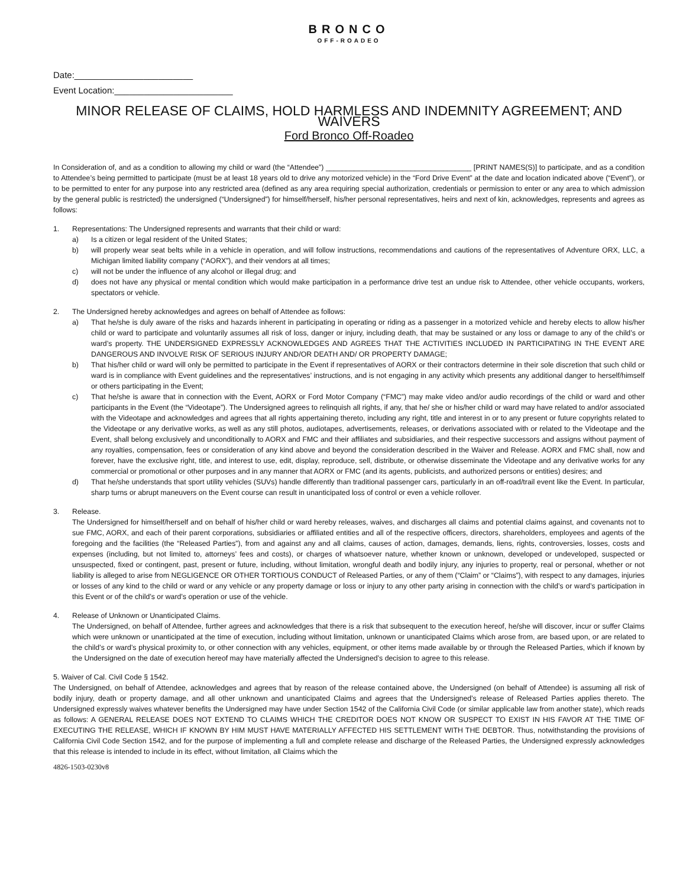BRONCO
OFF-ROADEO
Date:________________________
Event Location:________________________
MINOR RELEASE OF CLAIMS, HOLD HARMLESS AND INDEMNITY AGREEMENT; AND WAIVERS
Ford Bronco Off-Roadeo
In Consideration of, and as a condition to allowing my child or ward (the “Attendee”) ____________________________________ [PRINT NAMES(S)] to participate, and as a condition to Attendee’s being permitted to participate (must be at least 18 years old to drive any motorized vehicle) in the “Ford Drive Event” at the date and location indicated above (“Event”), or to be permitted to enter for any purpose into any restricted area (defined as any area requiring special authorization, credentials or permission to enter or any area to which admission by the general public is restricted) the undersigned (“Undersigned”) for himself/herself, his/her personal representatives, heirs and next of kin, acknowledges, represents and agrees as follows:
1. Representations: The Undersigned represents and warrants that their child or ward:
a) Is a citizen or legal resident of the United States;
b) will properly wear seat belts while in a vehicle in operation, and will follow instructions, recommendations and cautions of the representatives of Adventure ORX, LLC, a Michigan limited liability company (“AORX”), and their vendors at all times;
c) will not be under the influence of any alcohol or illegal drug; and
d) does not have any physical or mental condition which would make participation in a performance drive test an undue risk to Attendee, other vehicle occupants, workers, spectators or vehicle.
2. The Undersigned hereby acknowledges and agrees on behalf of Attendee as follows:
a) That he/she is duly aware of the risks and hazards inherent in participating in operating or riding as a passenger in a motorized vehicle and hereby elects to allow his/her child or ward to participate and voluntarily assumes all risk of loss, danger or injury, including death, that may be sustained or any loss or damage to any of the child’s or ward’s property. THE UNDERSIGNED EXPRESSLY ACKNOWLEDGES AND AGREES THAT THE ACTIVITIES INCLUDED IN PARTICIPATING IN THE EVENT ARE DANGEROUS AND INVOLVE RISK OF SERIOUS INJURY AND/OR DEATH AND/ OR PROPERTY DAMAGE;
b) That his/her child or ward will only be permitted to participate in the Event if representatives of AORX or their contractors determine in their sole discretion that such child or ward is in compliance with Event guidelines and the representatives’ instructions, and is not engaging in any activity which presents any additional danger to herself/himself or others participating in the Event;
c) That he/she is aware that in connection with the Event, AORX or Ford Motor Company (“FMC”) may make video and/or audio recordings of the child or ward and other participants in the Event (the “Videotape”). The Undersigned agrees to relinquish all rights, if any, that he/ she or his/her child or ward may have related to and/or associated with the Videotape and acknowledges and agrees that all rights appertaining thereto, including any right, title and interest in or to any present or future copyrights related to the Videotape or any derivative works, as well as any still photos, audiotapes, advertisements, releases, or derivations associated with or related to the Videotape and the Event, shall belong exclusively and unconditionally to AORX and FMC and their affiliates and subsidiaries, and their respective successors and assigns without payment of any royalties, compensation, fees or consideration of any kind above and beyond the consideration described in the Waiver and Release. AORX and FMC shall, now and forever, have the exclusive right, title, and interest to use, edit, display, reproduce, sell, distribute, or otherwise disseminate the Videotape and any derivative works for any commercial or promotional or other purposes and in any manner that AORX or FMC (and its agents, publicists, and authorized persons or entities) desires; and
d) That he/she understands that sport utility vehicles (SUVs) handle differently than traditional passenger cars, particularly in an off-road/trail event like the Event. In particular, sharp turns or abrupt maneuvers on the Event course can result in unanticipated loss of control or even a vehicle rollover.
3. Release.
The Undersigned for himself/herself and on behalf of his/her child or ward hereby releases, waives, and discharges all claims and potential claims against, and covenants not to sue FMC, AORX, and each of their parent corporations, subsidiaries or affiliated entities and all of the respective officers, directors, shareholders, employees and agents of the foregoing and the facilities (the “Released Parties”), from and against any and all claims, causes of action, damages, demands, liens, rights, controversies, losses, costs and expenses (including, but not limited to, attorneys’ fees and costs), or charges of whatsoever nature, whether known or unknown, developed or undeveloped, suspected or unsuspected, fixed or contingent, past, present or future, including, without limitation, wrongful death and bodily injury, any injuries to property, real or personal, whether or not liability is alleged to arise from NEGLIGENCE OR OTHER TORTIOUS CONDUCT of Released Parties, or any of them (“Claim” or “Claims”), with respect to any damages, injuries or losses of any kind to the child or ward or any vehicle or any property damage or loss or injury to any other party arising in connection with the child’s or ward’s participation in this Event or of the child’s or ward’s operation or use of the vehicle.
4. Release of Unknown or Unanticipated Claims.
The Undersigned, on behalf of Attendee, further agrees and acknowledges that there is a risk that subsequent to the execution hereof, he/she will discover, incur or suffer Claims which were unknown or unanticipated at the time of execution, including without limitation, unknown or unanticipated Claims which arose from, are based upon, or are related to the child’s or ward’s physical proximity to, or other connection with any vehicles, equipment, or other items made available by or through the Released Parties, which if known by the Undersigned on the date of execution hereof may have materially affected the Undersigned’s decision to agree to this release.
5. Waiver of Cal. Civil Code § 1542.
The Undersigned, on behalf of Attendee, acknowledges and agrees that by reason of the release contained above, the Undersigned (on behalf of Attendee) is assuming all risk of bodily injury, death or property damage, and all other unknown and unanticipated Claims and agrees that the Undersigned’s release of Released Parties applies thereto. The Undersigned expressly waives whatever benefits the Undersigned may have under Section 1542 of the California Civil Code (or similar applicable law from another state), which reads as follows: A GENERAL RELEASE DOES NOT EXTEND TO CLAIMS WHICH THE CREDITOR DOES NOT KNOW OR SUSPECT TO EXIST IN HIS FAVOR AT THE TIME OF EXECUTING THE RELEASE, WHICH IF KNOWN BY HIM MUST HAVE MATERIALLY AFFECTED HIS SETTLEMENT WITH THE DEBTOR. Thus, notwithstanding the provisions of California Civil Code Section 1542, and for the purpose of implementing a full and complete release and discharge of the Released Parties, the Undersigned expressly acknowledges that this release is intended to include in its effect, without limitation, all Claims which the
4826-1503-0230v8